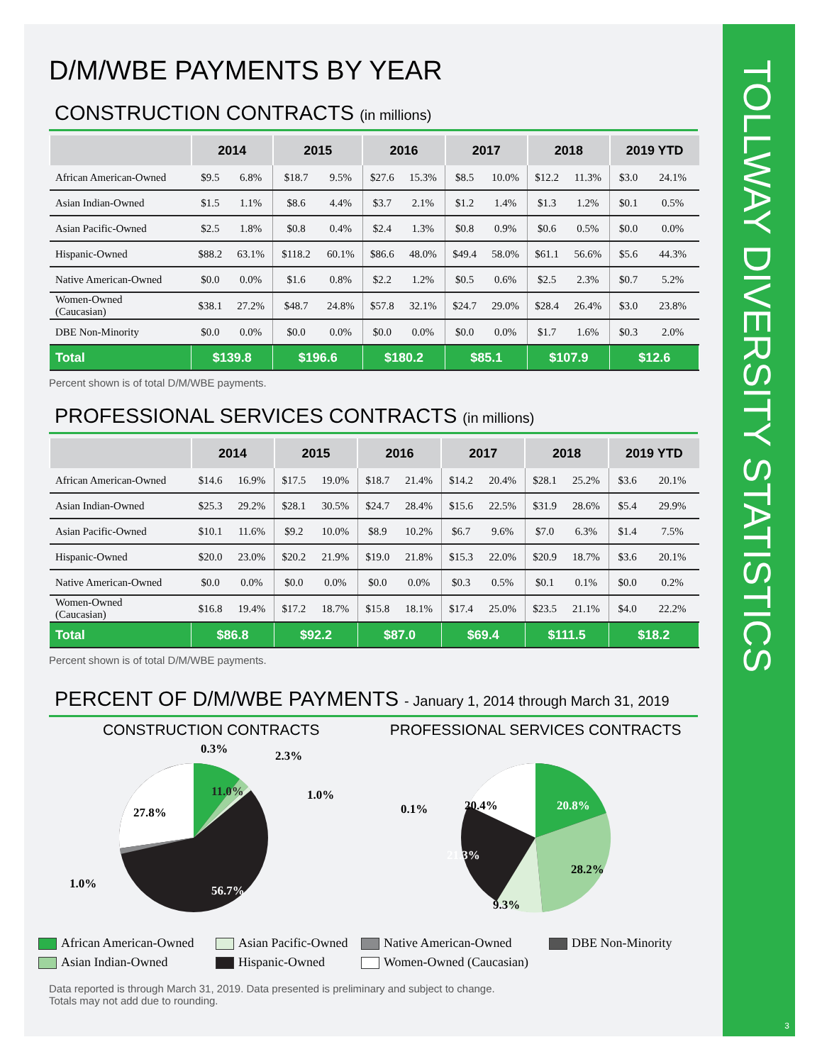D/M/WBE PAYMENTS BY YEAR
CONSTRUCTION CONTRACTS (in millions)
| | 2014 | | 2015 | | 2016 | | 2017 | | 2018 | | 2019 YTD | |
| --- | --- | --- | --- | --- | --- | --- | --- | --- | --- | --- | --- | --- |
| African American-Owned | $9.5 | 6.8% | $18.7 | 9.5% | $27.6 | 15.3% | $8.5 | 10.0% | $12.2 | 11.3% | $3.0 | 24.1% |
| Asian Indian-Owned | $1.5 | 1.1% | $8.6 | 4.4% | $3.7 | 2.1% | $1.2 | 1.4% | $1.3 | 1.2% | $0.1 | 0.5% |
| Asian Pacific-Owned | $2.5 | 1.8% | $0.8 | 0.4% | $2.4 | 1.3% | $0.8 | 0.9% | $0.6 | 0.5% | $0.0 | 0.0% |
| Hispanic-Owned | $88.2 | 63.1% | $118.2 | 60.1% | $86.6 | 48.0% | $49.4 | 58.0% | $61.1 | 56.6% | $5.6 | 44.3% |
| Native American-Owned | $0.0 | 0.0% | $1.6 | 0.8% | $2.2 | 1.2% | $0.5 | 0.6% | $2.5 | 2.3% | $0.7 | 5.2% |
| Women-Owned (Caucasian) | $38.1 | 27.2% | $48.7 | 24.8% | $57.8 | 32.1% | $24.7 | 29.0% | $28.4 | 26.4% | $3.0 | 23.8% |
| DBE Non-Minority | $0.0 | 0.0% | $0.0 | 0.0% | $0.0 | 0.0% | $0.0 | 0.0% | $1.7 | 1.6% | $0.3 | 2.0% |
| Total | $139.8 | | $196.6 | | $180.2 | | $85.1 | | $107.9 | | $12.6 | |
Percent shown is of total D/M/WBE payments.
PROFESSIONAL SERVICES CONTRACTS (in millions)
| | 2014 | | 2015 | | 2016 | | 2017 | | 2018 | | 2019 YTD | |
| --- | --- | --- | --- | --- | --- | --- | --- | --- | --- | --- | --- | --- |
| African American-Owned | $14.6 | 16.9% | $17.5 | 19.0% | $18.7 | 21.4% | $14.2 | 20.4% | $28.1 | 25.2% | $3.6 | 20.1% |
| Asian Indian-Owned | $25.3 | 29.2% | $28.1 | 30.5% | $24.7 | 28.4% | $15.6 | 22.5% | $31.9 | 28.6% | $5.4 | 29.9% |
| Asian Pacific-Owned | $10.1 | 11.6% | $9.2 | 10.0% | $8.9 | 10.2% | $6.7 | 9.6% | $7.0 | 6.3% | $1.4 | 7.5% |
| Hispanic-Owned | $20.0 | 23.0% | $20.2 | 21.9% | $19.0 | 21.8% | $15.3 | 22.0% | $20.9 | 18.7% | $3.6 | 20.1% |
| Native American-Owned | $0.0 | 0.0% | $0.0 | 0.0% | $0.0 | 0.0% | $0.3 | 0.5% | $0.1 | 0.1% | $0.0 | 0.2% |
| Women-Owned (Caucasian) | $16.8 | 19.4% | $17.2 | 18.7% | $15.8 | 18.1% | $17.4 | 25.0% | $23.5 | 21.1% | $4.0 | 22.2% |
| Total | $86.8 | | $92.2 | | $87.0 | | $69.4 | | $111.5 | | $18.2 | |
Percent shown is of total D/M/WBE payments.
PERCENT OF D/M/WBE PAYMENTS - January 1, 2014 through March 31, 2019
CONSTRUCTION CONTRACTS
11.0%
0.3%
2.3%
1.0%
27.8%
1.0%
56.7%
PROFESSIONAL SERVICES CONTRACTS
20.8%
20.4%
0.1%
28.2%
21.3%
9.3%
African American-Owned Asian Pacific-Owned Native American-Owned DBE Non-Minority Asian Indian-Owned Hispanic-Owned Women-Owned (Caucasian)
Data reported is through March 31, 2019. Data presented is preliminary and subject to change.
Totals may not add due to rounding.
TOLLWAY DIVERSITY STATISTICS
3